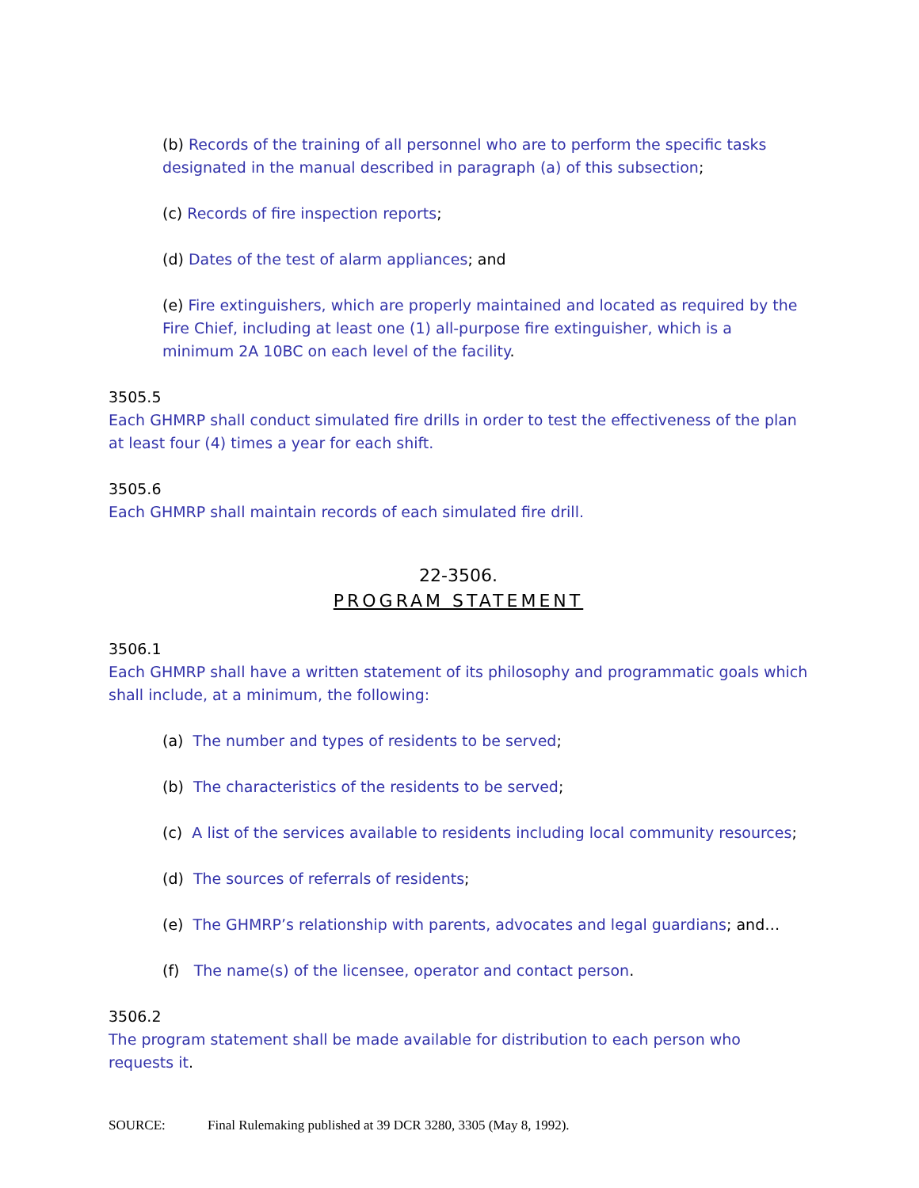(b) Records of the training of all personnel who are to perform the specific tasks designated in the manual described in paragraph (a) of this subsection;
(c) Records of fire inspection reports;
(d) Dates of the test of alarm appliances; and
(e) Fire extinguishers, which are properly maintained and located as required by the Fire Chief, including at least one (1) all-purpose fire extinguisher, which is a minimum 2A 10BC on each level of the facility.
3505.5
Each GHMRP shall conduct simulated fire drills in order to test the effectiveness of the plan at least four (4) times a year for each shift.
3505.6
Each GHMRP shall maintain records of each simulated fire drill.
22-3506.
PROGRAM STATEMENT
3506.1
Each GHMRP shall have a written statement of its philosophy and programmatic goals which shall include, at a minimum, the following:
(a) The number and types of residents to be served;
(b) The characteristics of the residents to be served;
(c) A list of the services available to residents including local community resources;
(d) The sources of referrals of residents;
(e) The GHMRP’s relationship with parents, advocates and legal guardians; and…
(f) The name(s) of the licensee, operator and contact person.
3506.2
The program statement shall be made available for distribution to each person who requests it.
SOURCE: Final Rulemaking published at 39 DCR 3280, 3305 (May 8, 1992).